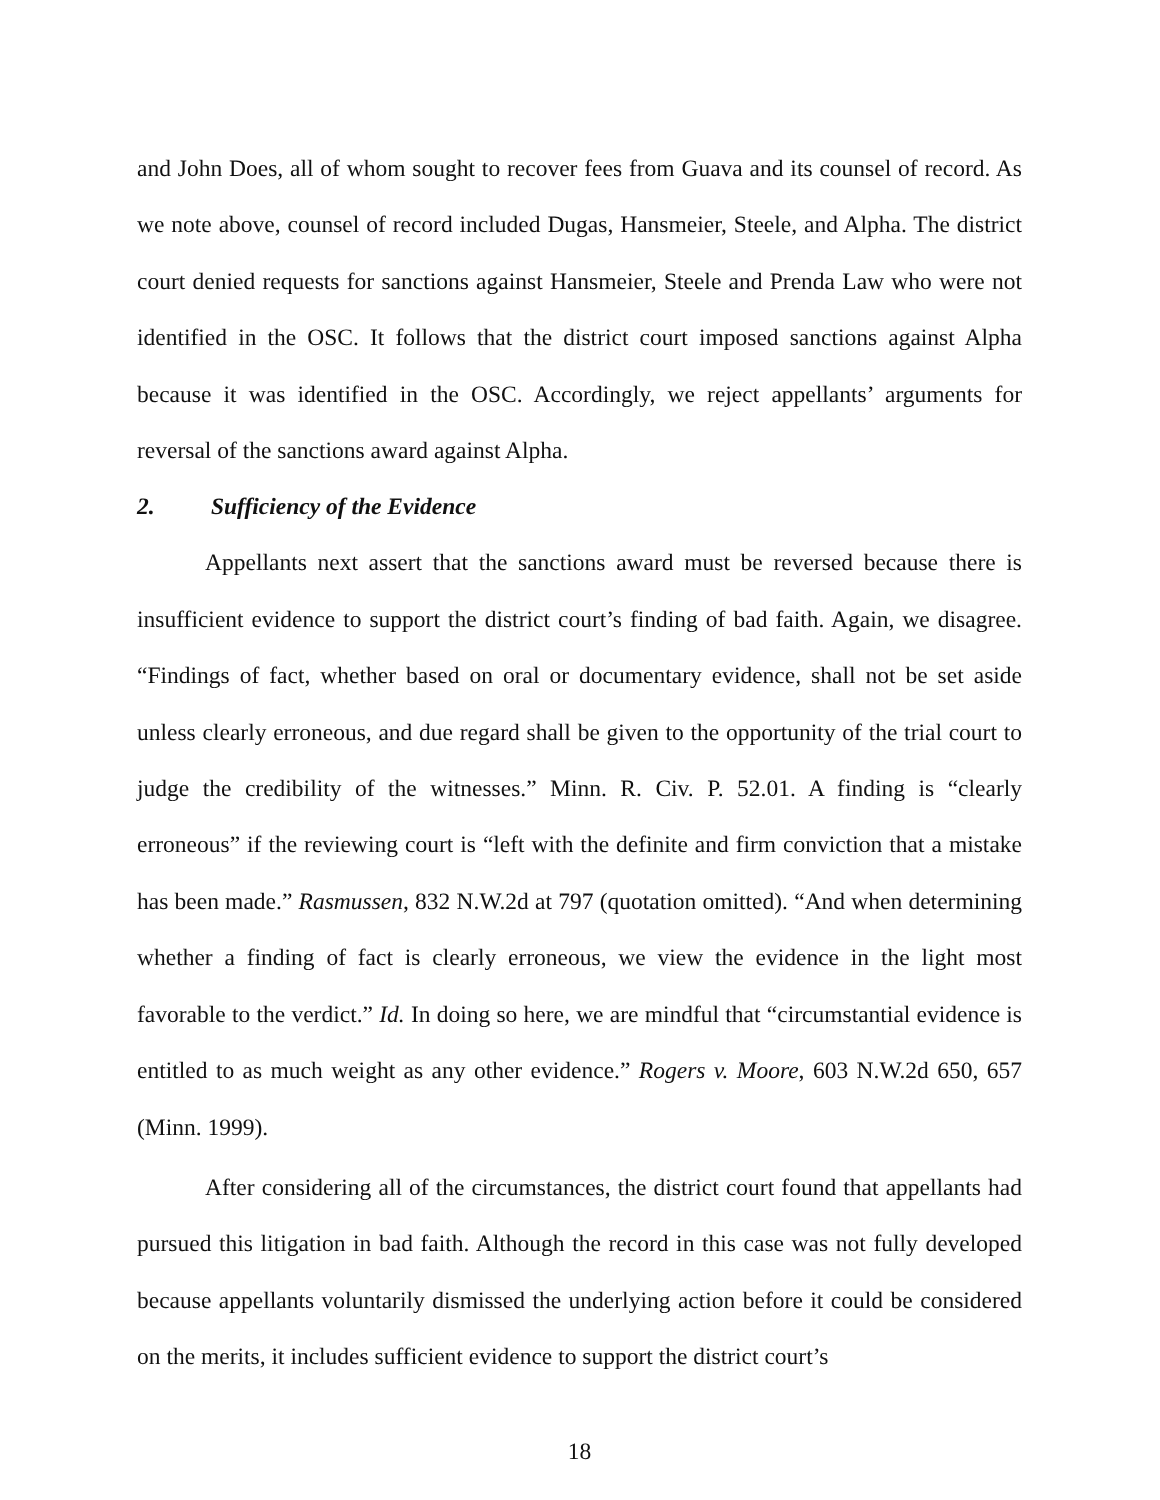and John Does, all of whom sought to recover fees from Guava and its counsel of record. As we note above, counsel of record included Dugas, Hansmeier, Steele, and Alpha. The district court denied requests for sanctions against Hansmeier, Steele and Prenda Law who were not identified in the OSC. It follows that the district court imposed sanctions against Alpha because it was identified in the OSC. Accordingly, we reject appellants’ arguments for reversal of the sanctions award against Alpha.
2. Sufficiency of the Evidence
Appellants next assert that the sanctions award must be reversed because there is insufficient evidence to support the district court’s finding of bad faith. Again, we disagree. “Findings of fact, whether based on oral or documentary evidence, shall not be set aside unless clearly erroneous, and due regard shall be given to the opportunity of the trial court to judge the credibility of the witnesses.” Minn. R. Civ. P. 52.01. A finding is “clearly erroneous” if the reviewing court is “left with the definite and firm conviction that a mistake has been made.” Rasmussen, 832 N.W.2d at 797 (quotation omitted). “And when determining whether a finding of fact is clearly erroneous, we view the evidence in the light most favorable to the verdict.” Id. In doing so here, we are mindful that “circumstantial evidence is entitled to as much weight as any other evidence.” Rogers v. Moore, 603 N.W.2d 650, 657 (Minn. 1999).
After considering all of the circumstances, the district court found that appellants had pursued this litigation in bad faith. Although the record in this case was not fully developed because appellants voluntarily dismissed the underlying action before it could be considered on the merits, it includes sufficient evidence to support the district court’s
18